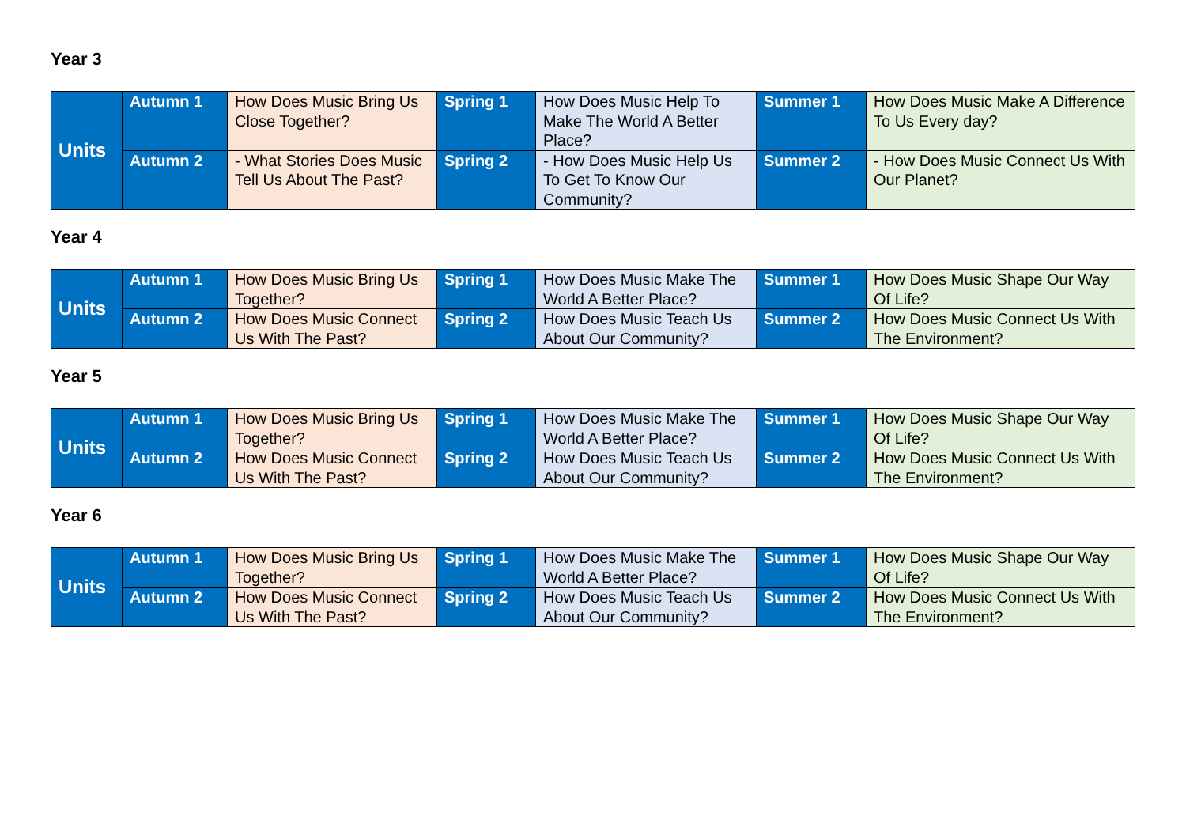Year 3
| Units | Autumn 1 | How Does Music Bring Us Close Together? | Spring 1 | How Does Music Help To Make The World A Better Place? | Summer 1 | How Does Music Make A Difference To Us Every day? |
| | Autumn 2 | - What Stories Does Music Tell Us About The Past? | Spring 2 | - How Does Music Help Us To Get To Know Our Community? | Summer 2 | - How Does Music Connect Us With Our Planet? |
Year 4
| Units | Autumn 1 | How Does Music Bring Us Together? | Spring 1 | How Does Music Make The World A Better Place? | Summer 1 | How Does Music Shape Our Way Of Life? |
| | Autumn 2 | How Does Music Connect Us With The Past? | Spring 2 | How Does Music Teach Us About Our Community? | Summer 2 | How Does Music Connect Us With The Environment? |
Year 5
| Units | Autumn 1 | How Does Music Bring Us Together? | Spring 1 | How Does Music Make The World A Better Place? | Summer 1 | How Does Music Shape Our Way Of Life? |
| | Autumn 2 | How Does Music Connect Us With The Past? | Spring 2 | How Does Music Teach Us About Our Community? | Summer 2 | How Does Music Connect Us With The Environment? |
Year 6
| Units | Autumn 1 | How Does Music Bring Us Together? | Spring 1 | How Does Music Make The World A Better Place? | Summer 1 | How Does Music Shape Our Way Of Life? |
| | Autumn 2 | How Does Music Connect Us With The Past? | Spring 2 | How Does Music Teach Us About Our Community? | Summer 2 | How Does Music Connect Us With The Environment? |